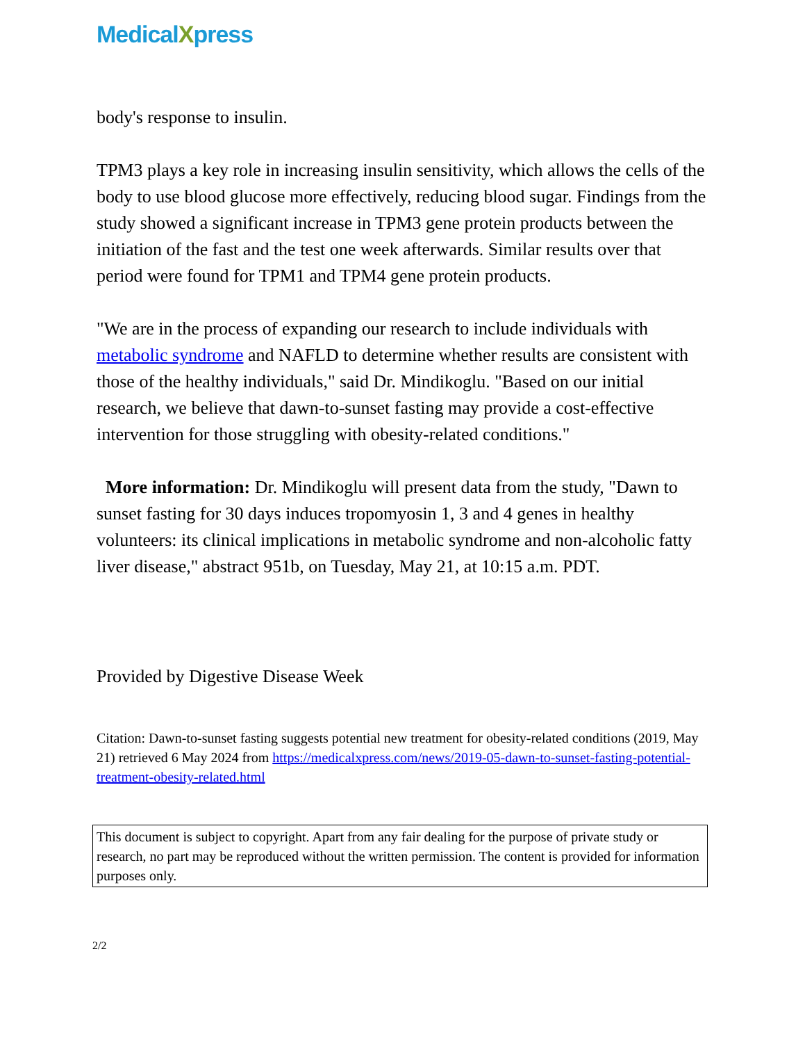MedicalXpress
body's response to insulin.
TPM3 plays a key role in increasing insulin sensitivity, which allows the cells of the body to use blood glucose more effectively, reducing blood sugar. Findings from the study showed a significant increase in TPM3 gene protein products between the initiation of the fast and the test one week afterwards. Similar results over that period were found for TPM1 and TPM4 gene protein products.
"We are in the process of expanding our research to include individuals with metabolic syndrome and NAFLD to determine whether results are consistent with those of the healthy individuals," said Dr. Mindikoglu. "Based on our initial research, we believe that dawn-to-sunset fasting may provide a cost-effective intervention for those struggling with obesity-related conditions."
More information: Dr. Mindikoglu will present data from the study, "Dawn to sunset fasting for 30 days induces tropomyosin 1, 3 and 4 genes in healthy volunteers: its clinical implications in metabolic syndrome and non-alcoholic fatty liver disease," abstract 951b, on Tuesday, May 21, at 10:15 a.m. PDT.
Provided by Digestive Disease Week
Citation: Dawn-to-sunset fasting suggests potential new treatment for obesity-related conditions (2019, May 21) retrieved 6 May 2024 from https://medicalxpress.com/news/2019-05-dawn-to-sunset-fasting-potential-treatment-obesity-related.html
This document is subject to copyright. Apart from any fair dealing for the purpose of private study or research, no part may be reproduced without the written permission. The content is provided for information purposes only.
2/2